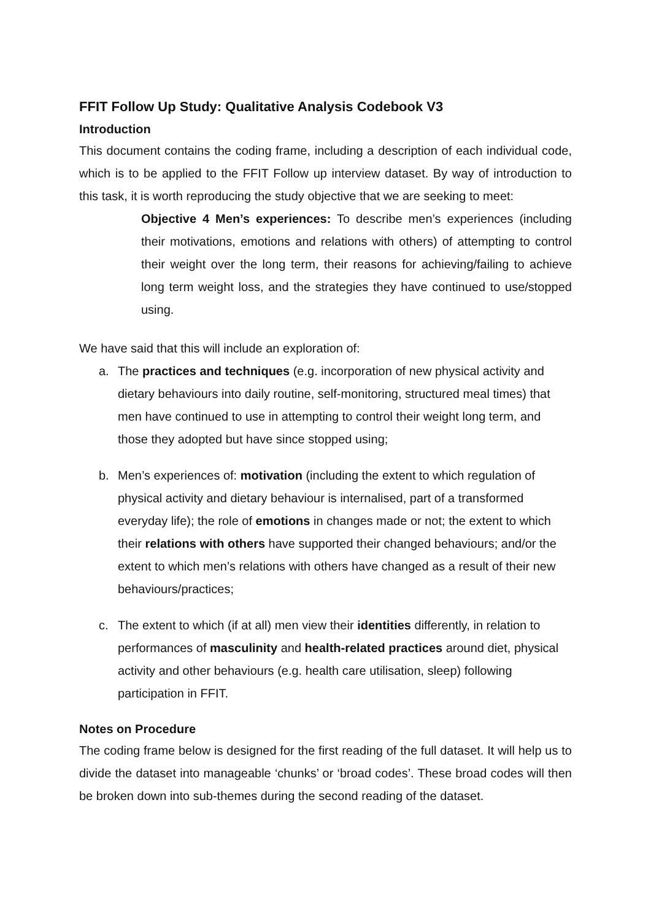FFIT Follow Up Study: Qualitative Analysis Codebook V3
Introduction
This document contains the coding frame, including a description of each individual code, which is to be applied to the FFIT Follow up interview dataset. By way of introduction to this task, it is worth reproducing the study objective that we are seeking to meet:
Objective 4 Men’s experiences: To describe men’s experiences (including their motivations, emotions and relations with others) of attempting to control their weight over the long term, their reasons for achieving/failing to achieve long term weight loss, and the strategies they have continued to use/stopped using.
We have said that this will include an exploration of:
a. The practices and techniques (e.g. incorporation of new physical activity and dietary behaviours into daily routine, self-monitoring, structured meal times) that men have continued to use in attempting to control their weight long term, and those they adopted but have since stopped using;
b. Men’s experiences of: motivation (including the extent to which regulation of physical activity and dietary behaviour is internalised, part of a transformed everyday life); the role of emotions in changes made or not; the extent to which their relations with others have supported their changed behaviours; and/or the extent to which men’s relations with others have changed as a result of their new behaviours/practices;
c. The extent to which (if at all) men view their identities differently, in relation to performances of masculinity and health-related practices around diet, physical activity and other behaviours (e.g. health care utilisation, sleep) following participation in FFIT.
Notes on Procedure
The coding frame below is designed for the first reading of the full dataset. It will help us to divide the dataset into manageable ‘chunks’ or ‘broad codes’. These broad codes will then be broken down into sub-themes during the second reading of the dataset.